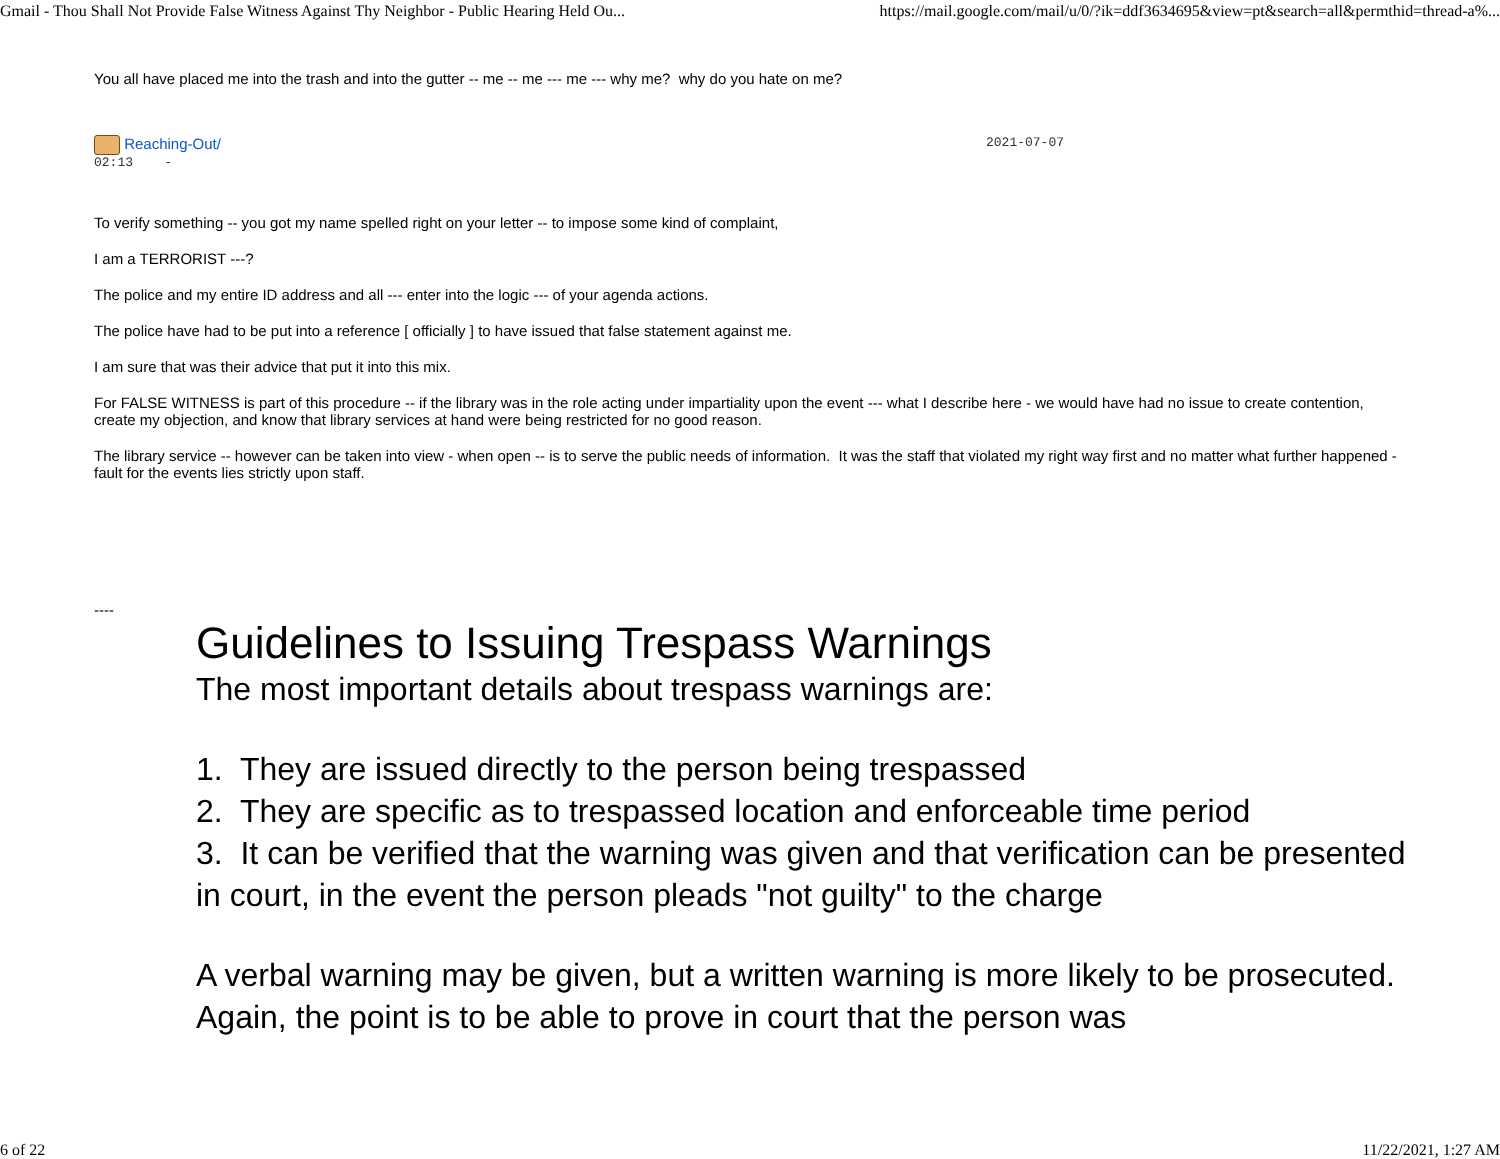Gmail - Thou Shall Not Provide False Witness Against Thy Neighbor - Public Hearing Held Ou... https://mail.google.com/mail/u/0/?ik=ddf3634695&view=pt&search=all&permthid=thread-a%...
You all have placed me into the trash and into the gutter -- me -- me --- me --- why me? why do you hate on me?
Reaching-Out/ 2021-07-07
02:13 -
To verify something -- you got my name spelled right on your letter -- to impose some kind of complaint,
I am a TERRORIST ---?
The police and my entire ID address and all --- enter into the logic --- of your agenda actions.
The police have had to be put into a reference [ officially ] to have issued that false statement against me.
I am sure that was their advice that put it into this mix.
For FALSE WITNESS is part of this procedure -- if the library was in the role acting under impartiality upon the event --- what I describe here - we would have had no issue to create contention, create my objection, and know that library services at hand were being restricted for no good reason.
The library service -- however can be taken into view - when open -- is to serve the public needs of information. It was the staff that violated my right way first and no matter what further happened - fault for the events lies strictly upon staff.
----
Guidelines to Issuing Trespass Warnings
The most important details about trespass warnings are:
1. They are issued directly to the person being trespassed
2. They are specific as to trespassed location and enforceable time period
3. It can be verified that the warning was given and that verification can be presented in court, in the event the person pleads "not guilty" to the charge
A verbal warning may be given, but a written warning is more likely to be prosecuted. Again, the point is to be able to prove in court that the person was
6 of 22 11/22/2021, 1:27 AM